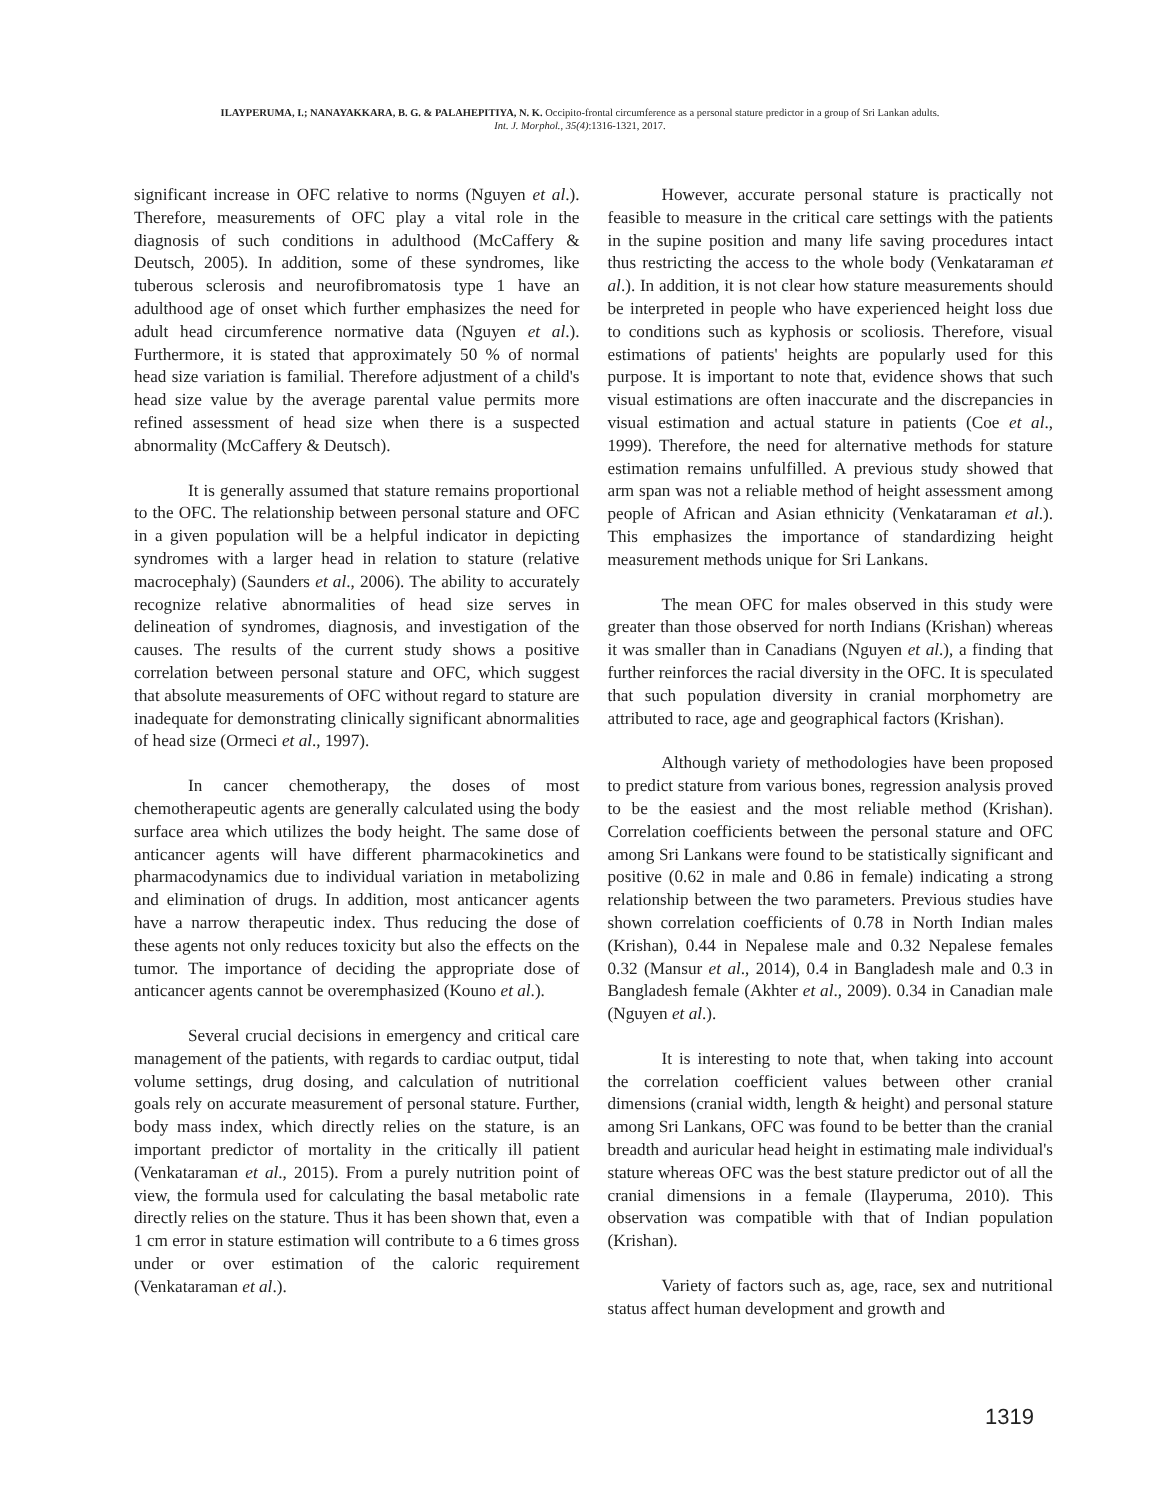ILAYPERUMA, I.; NANAYAKKARA, B. G. & PALAHEPITIYA, N. K. Occipito-frontal circumference as a personal stature predictor in a group of Sri Lankan adults.
Int. J. Morphol., 35(4):1316-1321, 2017.
significant increase in OFC relative to norms (Nguyen et al.). Therefore, measurements of OFC play a vital role in the diagnosis of such conditions in adulthood (McCaffery & Deutsch, 2005). In addition, some of these syndromes, like tuberous sclerosis and neurofibromatosis type 1 have an adulthood age of onset which further emphasizes the need for adult head circumference normative data (Nguyen et al.). Furthermore, it is stated that approximately 50 % of normal head size variation is familial. Therefore adjustment of a child's head size value by the average parental value permits more refined assessment of head size when there is a suspected abnormality (McCaffery & Deutsch).
It is generally assumed that stature remains proportional to the OFC. The relationship between personal stature and OFC in a given population will be a helpful indicator in depicting syndromes with a larger head in relation to stature (relative macrocephaly) (Saunders et al., 2006). The ability to accurately recognize relative abnormalities of head size serves in delineation of syndromes, diagnosis, and investigation of the causes. The results of the current study shows a positive correlation between personal stature and OFC, which suggest that absolute measurements of OFC without regard to stature are inadequate for demonstrating clinically significant abnormalities of head size (Ormeci et al., 1997).
In cancer chemotherapy, the doses of most chemotherapeutic agents are generally calculated using the body surface area which utilizes the body height. The same dose of anticancer agents will have different pharmacokinetics and pharmacodynamics due to individual variation in metabolizing and elimination of drugs. In addition, most anticancer agents have a narrow therapeutic index. Thus reducing the dose of these agents not only reduces toxicity but also the effects on the tumor. The importance of deciding the appropriate dose of anticancer agents cannot be overemphasized (Kouno et al.).
Several crucial decisions in emergency and critical care management of the patients, with regards to cardiac output, tidal volume settings, drug dosing, and calculation of nutritional goals rely on accurate measurement of personal stature. Further, body mass index, which directly relies on the stature, is an important predictor of mortality in the critically ill patient (Venkataraman et al., 2015). From a purely nutrition point of view, the formula used for calculating the basal metabolic rate directly relies on the stature. Thus it has been shown that, even a 1 cm error in stature estimation will contribute to a 6 times gross under or over estimation of the caloric requirement (Venkataraman et al.).
However, accurate personal stature is practically not feasible to measure in the critical care settings with the patients in the supine position and many life saving procedures intact thus restricting the access to the whole body (Venkataraman et al.). In addition, it is not clear how stature measurements should be interpreted in people who have experienced height loss due to conditions such as kyphosis or scoliosis. Therefore, visual estimations of patients' heights are popularly used for this purpose. It is important to note that, evidence shows that such visual estimations are often inaccurate and the discrepancies in visual estimation and actual stature in patients (Coe et al., 1999). Therefore, the need for alternative methods for stature estimation remains unfulfilled. A previous study showed that arm span was not a reliable method of height assessment among people of African and Asian ethnicity (Venkataraman et al.). This emphasizes the importance of standardizing height measurement methods unique for Sri Lankans.
The mean OFC for males observed in this study were greater than those observed for north Indians (Krishan) whereas it was smaller than in Canadians (Nguyen et al.), a finding that further reinforces the racial diversity in the OFC. It is speculated that such population diversity in cranial morphometry are attributed to race, age and geographical factors (Krishan).
Although variety of methodologies have been proposed to predict stature from various bones, regression analysis proved to be the easiest and the most reliable method (Krishan). Correlation coefficients between the personal stature and OFC among Sri Lankans were found to be statistically significant and positive (0.62 in male and 0.86 in female) indicating a strong relationship between the two parameters. Previous studies have shown correlation coefficients of 0.78 in North Indian males (Krishan), 0.44 in Nepalese male and 0.32 Nepalese females 0.32 (Mansur et al., 2014), 0.4 in Bangladesh male and 0.3 in Bangladesh female (Akhter et al., 2009). 0.34 in Canadian male (Nguyen et al.).
It is interesting to note that, when taking into account the correlation coefficient values between other cranial dimensions (cranial width, length & height) and personal stature among Sri Lankans, OFC was found to be better than the cranial breadth and auricular head height in estimating male individual's stature whereas OFC was the best stature predictor out of all the cranial dimensions in a female (Ilayperuma, 2010). This observation was compatible with that of Indian population (Krishan).
Variety of factors such as, age, race, sex and nutritional status affect human development and growth and
1319